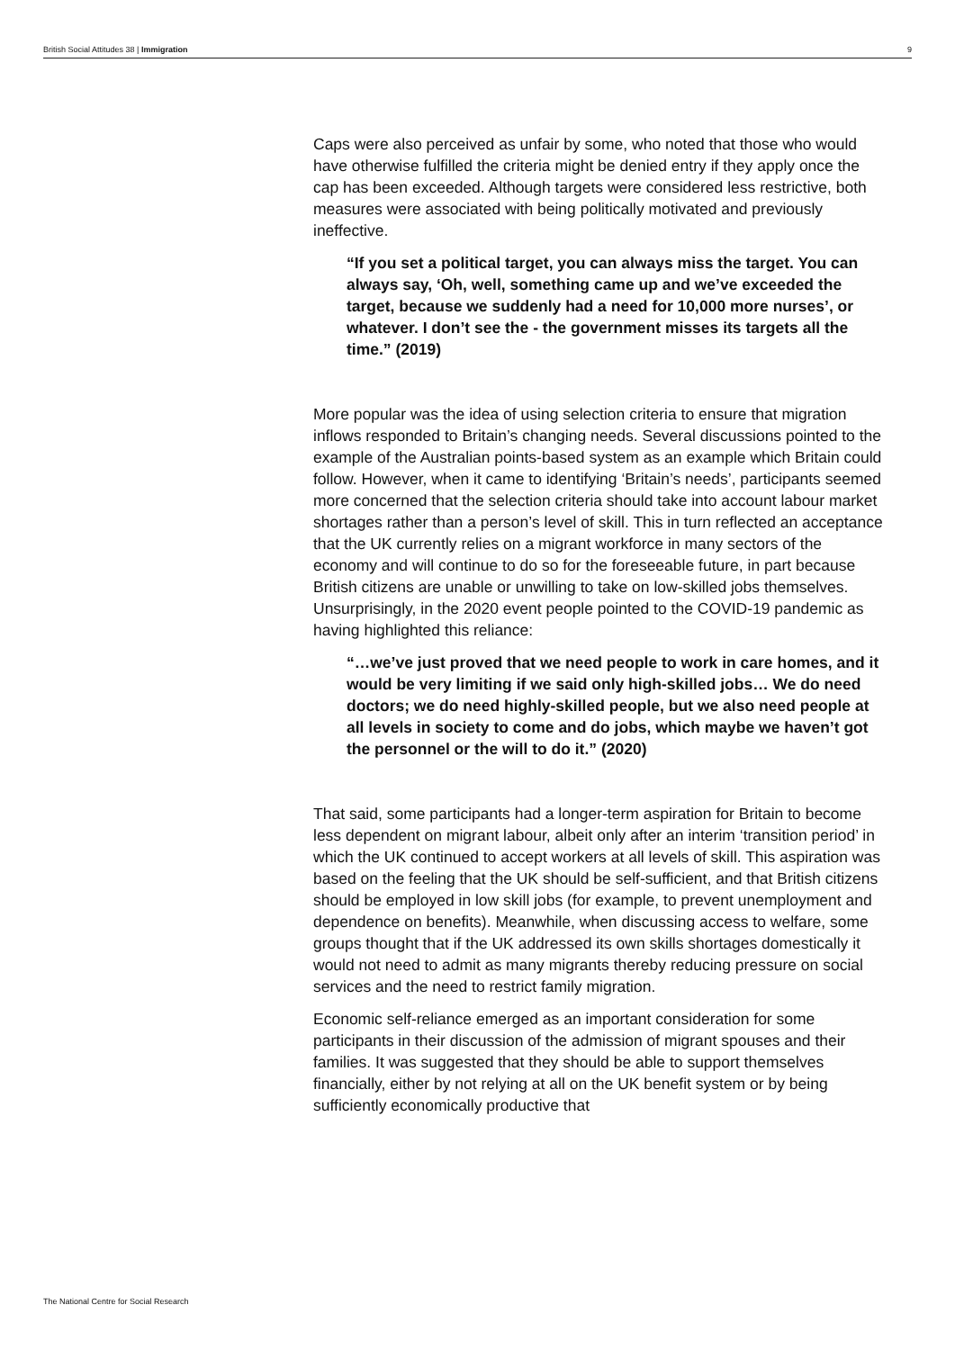British Social Attitudes 38 | Immigration 9
Caps were also perceived as unfair by some, who noted that those who would have otherwise fulfilled the criteria might be denied entry if they apply once the cap has been exceeded. Although targets were considered less restrictive, both measures were associated with being politically motivated and previously ineffective.
“If you set a political target, you can always miss the target. You can always say, ‘Oh, well, something came up and we’ve exceeded the target, because we suddenly had a need for 10,000 more nurses’, or whatever. I don’t see the - the government misses its targets all the time.” (2019)
More popular was the idea of using selection criteria to ensure that migration inflows responded to Britain’s changing needs. Several discussions pointed to the example of the Australian points-based system as an example which Britain could follow. However, when it came to identifying ‘Britain’s needs’, participants seemed more concerned that the selection criteria should take into account labour market shortages rather than a person’s level of skill. This in turn reflected an acceptance that the UK currently relies on a migrant workforce in many sectors of the economy and will continue to do so for the foreseeable future, in part because British citizens are unable or unwilling to take on low-skilled jobs themselves. Unsurprisingly, in the 2020 event people pointed to the COVID-19 pandemic as having highlighted this reliance:
“…we’ve just proved that we need people to work in care homes, and it would be very limiting if we said only high-skilled jobs… We do need doctors; we do need highly-skilled people, but we also need people at all levels in society to come and do jobs, which maybe we haven’t got the personnel or the will to do it.” (2020)
That said, some participants had a longer-term aspiration for Britain to become less dependent on migrant labour, albeit only after an interim ‘transition period’ in which the UK continued to accept workers at all levels of skill. This aspiration was based on the feeling that the UK should be self-sufficient, and that British citizens should be employed in low skill jobs (for example, to prevent unemployment and dependence on benefits). Meanwhile, when discussing access to welfare, some groups thought that if the UK addressed its own skills shortages domestically it would not need to admit as many migrants thereby reducing pressure on social services and the need to restrict family migration.
Economic self-reliance emerged as an important consideration for some participants in their discussion of the admission of migrant spouses and their families. It was suggested that they should be able to support themselves financially, either by not relying at all on the UK benefit system or by being sufficiently economically productive that
The National Centre for Social Research